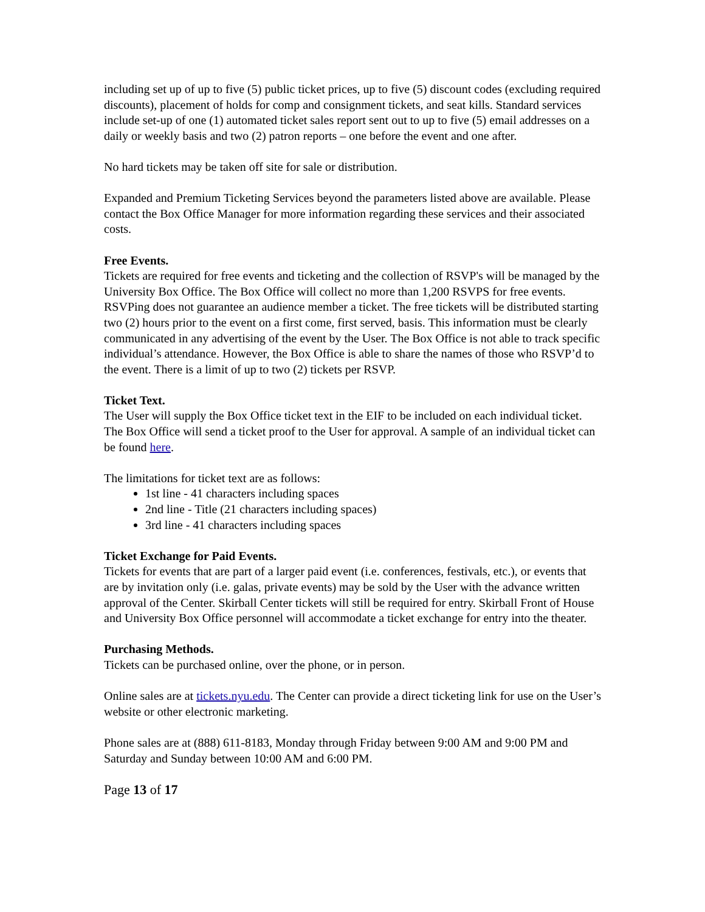including set up of up to five (5) public ticket prices, up to five (5) discount codes (excluding required discounts), placement of holds for comp and consignment tickets, and seat kills. Standard services include set-up of one (1) automated ticket sales report sent out to up to five (5) email addresses on a daily or weekly basis and two (2) patron reports – one before the event and one after.
No hard tickets may be taken off site for sale or distribution.
Expanded and Premium Ticketing Services beyond the parameters listed above are available. Please contact the Box Office Manager for more information regarding these services and their associated costs.
Free Events.
Tickets are required for free events and ticketing and the collection of RSVP's will be managed by the University Box Office. The Box Office will collect no more than 1,200 RSVPS for free events. RSVPing does not guarantee an audience member a ticket. The free tickets will be distributed starting two (2) hours prior to the event on a first come, first served, basis. This information must be clearly communicated in any advertising of the event by the User. The Box Office is not able to track specific individual’s attendance. However, the Box Office is able to share the names of those who RSVP’d to the event. There is a limit of up to two (2) tickets per RSVP.
Ticket Text.
The User will supply the Box Office ticket text in the EIF to be included on each individual ticket. The Box Office will send a ticket proof to the User for approval. A sample of an individual ticket can be found here.
The limitations for ticket text are as follows:
1st line - 41 characters including spaces
2nd line - Title (21 characters including spaces)
3rd line - 41 characters including spaces
Ticket Exchange for Paid Events.
Tickets for events that are part of a larger paid event (i.e. conferences, festivals, etc.), or events that are by invitation only (i.e. galas, private events) may be sold by the User with the advance written approval of the Center. Skirball Center tickets will still be required for entry. Skirball Front of House and University Box Office personnel will accommodate a ticket exchange for entry into the theater.
Purchasing Methods.
Tickets can be purchased online, over the phone, or in person.
Online sales are at tickets.nyu.edu. The Center can provide a direct ticketing link for use on the User’s website or other electronic marketing.
Phone sales are at (888) 611-8183, Monday through Friday between 9:00 AM and 9:00 PM and Saturday and Sunday between 10:00 AM and 6:00 PM.
Page 13 of 17